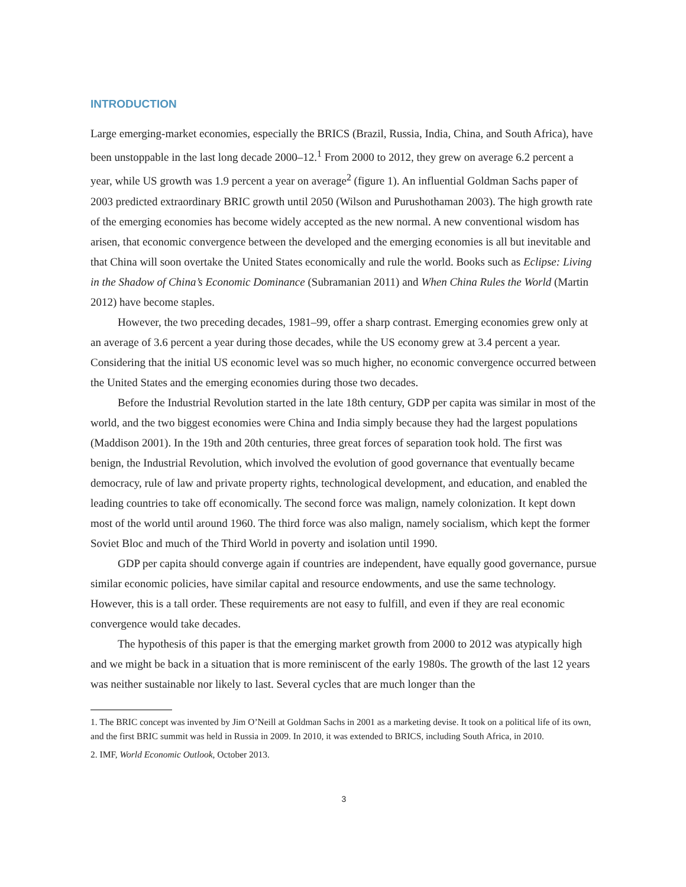INTRODUCTION
Large emerging-market economies, especially the BRICS (Brazil, Russia, India, China, and South Africa), have been unstoppable in the last long decade 2000–12.<sup>1</sup> From 2000 to 2012, they grew on average 6.2 percent a year, while US growth was 1.9 percent a year on average<sup>2</sup> (figure 1). An influential Goldman Sachs paper of 2003 predicted extraordinary BRIC growth until 2050 (Wilson and Purushothaman 2003). The high growth rate of the emerging economies has become widely accepted as the new normal. A new conventional wisdom has arisen, that economic convergence between the developed and the emerging economies is all but inevitable and that China will soon overtake the United States economically and rule the world. Books such as Eclipse: Living in the Shadow of China’s Economic Dominance (Subramanian 2011) and When China Rules the World (Martin 2012) have become staples.
However, the two preceding decades, 1981–99, offer a sharp contrast. Emerging economies grew only at an average of 3.6 percent a year during those decades, while the US economy grew at 3.4 percent a year. Considering that the initial US economic level was so much higher, no economic convergence occurred between the United States and the emerging economies during those two decades.
Before the Industrial Revolution started in the late 18th century, GDP per capita was similar in most of the world, and the two biggest economies were China and India simply because they had the largest populations (Maddison 2001). In the 19th and 20th centuries, three great forces of separation took hold. The first was benign, the Industrial Revolution, which involved the evolution of good governance that eventually became democracy, rule of law and private property rights, technological development, and education, and enabled the leading countries to take off economically. The second force was malign, namely colonization. It kept down most of the world until around 1960. The third force was also malign, namely socialism, which kept the former Soviet Bloc and much of the Third World in poverty and isolation until 1990.
GDP per capita should converge again if countries are independent, have equally good governance, pursue similar economic policies, have similar capital and resource endowments, and use the same technology. However, this is a tall order. These requirements are not easy to fulfill, and even if they are real economic convergence would take decades.
The hypothesis of this paper is that the emerging market growth from 2000 to 2012 was atypically high and we might be back in a situation that is more reminiscent of the early 1980s. The growth of the last 12 years was neither sustainable nor likely to last. Several cycles that are much longer than the
1. The BRIC concept was invented by Jim O’Neill at Goldman Sachs in 2001 as a marketing devise. It took on a political life of its own, and the first BRIC summit was held in Russia in 2009. In 2010, it was extended to BRICS, including South Africa, in 2010.
2. IMF, World Economic Outlook, October 2013.
3